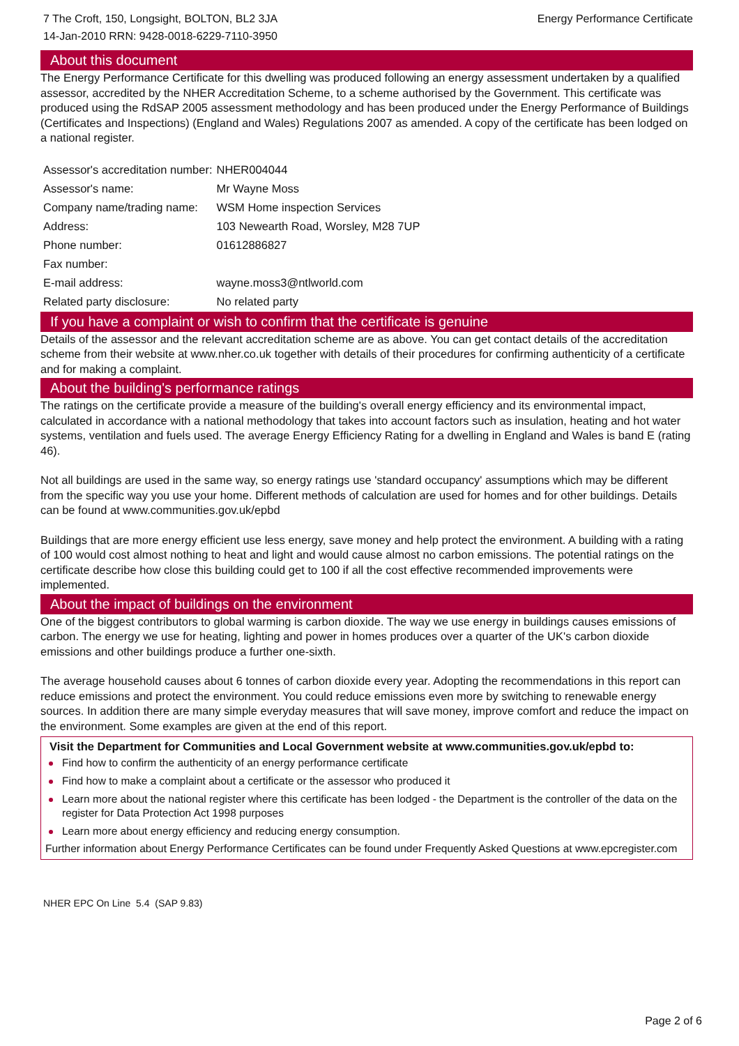7 The Croft, 150, Longsight, BOLTON, BL2 3JA
14-Jan-2010 RRN: 9428-0018-6229-7110-3950
Energy Performance Certificate
About this document
The Energy Performance Certificate for this dwelling was produced following an energy assessment undertaken by a qualified assessor, accredited by the NHER Accreditation Scheme, to a scheme authorised by the Government. This certificate was produced using the RdSAP 2005 assessment methodology and has been produced under the Energy Performance of Buildings (Certificates and Inspections) (England and Wales) Regulations 2007 as amended. A copy of the certificate has been lodged on a national register.
| Assessor's accreditation number: | NHER004044 |
| Assessor's name: | Mr Wayne Moss |
| Company name/trading name: | WSM Home inspection Services |
| Address: | 103 Newearth Road, Worsley, M28 7UP |
| Phone number: | 01612886827 |
| Fax number: | |
| E-mail address: | wayne.moss3@ntlworld.com |
| Related party disclosure: | No related party |
If you have a complaint or wish to confirm that the certificate is genuine
Details of the assessor and the relevant accreditation scheme are as above. You can get contact details of the accreditation scheme from their website at www.nher.co.uk together with details of their procedures for confirming authenticity of a certificate and for making a complaint.
About the building's performance ratings
The ratings on the certificate provide a measure of the building's overall energy efficiency and its environmental impact, calculated in accordance with a national methodology that takes into account factors such as insulation, heating and hot water systems, ventilation and fuels used. The average Energy Efficiency Rating for a dwelling in England and Wales is band E (rating 46).
Not all buildings are used in the same way, so energy ratings use 'standard occupancy' assumptions which may be different from the specific way you use your home. Different methods of calculation are used for homes and for other buildings. Details can be found at www.communities.gov.uk/epbd
Buildings that are more energy efficient use less energy, save money and help protect the environment. A building with a rating of 100 would cost almost nothing to heat and light and would cause almost no carbon emissions. The potential ratings on the certificate describe how close this building could get to 100 if all the cost effective recommended improvements were implemented.
About the impact of buildings on the environment
One of the biggest contributors to global warming is carbon dioxide. The way we use energy in buildings causes emissions of carbon. The energy we use for heating, lighting and power in homes produces over a quarter of the UK's carbon dioxide emissions and other buildings produce a further one-sixth.
The average household causes about 6 tonnes of carbon dioxide every year. Adopting the recommendations in this report can reduce emissions and protect the environment. You could reduce emissions even more by switching to renewable energy sources. In addition there are many simple everyday measures that will save money, improve comfort and reduce the impact on the environment. Some examples are given at the end of this report.
Visit the Department for Communities and Local Government website at www.communities.gov.uk/epbd to:
Find how to confirm the authenticity of an energy performance certificate
Find how to make a complaint about a certificate or the assessor who produced it
Learn more about the national register where this certificate has been lodged - the Department is the controller of the data on the register for Data Protection Act 1998 purposes
Learn more about energy efficiency and reducing energy consumption.
Further information about Energy Performance Certificates can be found under Frequently Asked Questions at www.epcregister.com
NHER EPC On Line 5.4 (SAP 9.83)
Page 2 of 6